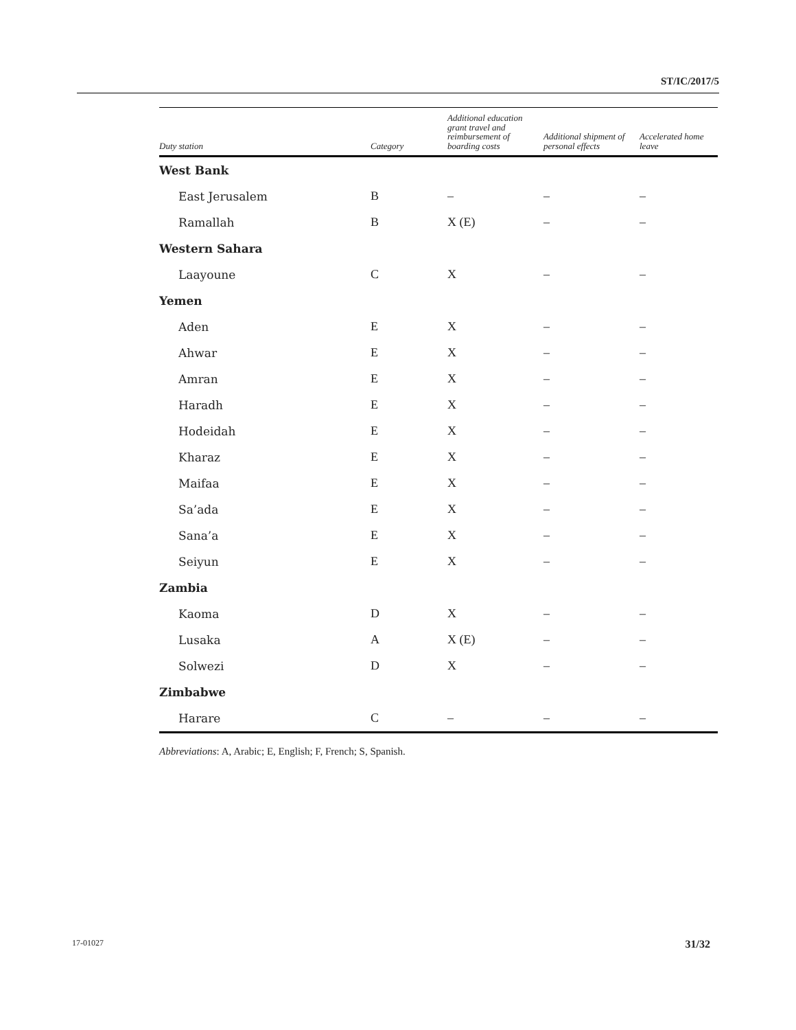ST/IC/2017/5
| Duty station | Category | Additional education grant travel and reimbursement of boarding costs | Additional shipment of personal effects | Accelerated home leave |
| --- | --- | --- | --- | --- |
| West Bank | | | | |
| East Jerusalem | B | – | – | – |
| Ramallah | B | X (E) | – | – |
| Western Sahara | | | | |
| Laayoune | C | X | – | – |
| Yemen | | | | |
| Aden | E | X | – | – |
| Ahwar | E | X | – | – |
| Amran | E | X | – | – |
| Haradh | E | X | – | – |
| Hodeidah | E | X | – | – |
| Kharaz | E | X | – | – |
| Maifaa | E | X | – | – |
| Sa’ada | E | X | – | – |
| Sana’a | E | X | – | – |
| Seiyun | E | X | – | – |
| Zambia | | | | |
| Kaoma | D | X | – | – |
| Lusaka | A | X (E) | – | – |
| Solwezi | D | X | – | – |
| Zimbabwe | | | | |
| Harare | C | – | – | – |
Abbreviations: A, Arabic; E, English; F, French; S, Spanish.
17-01027 31/32